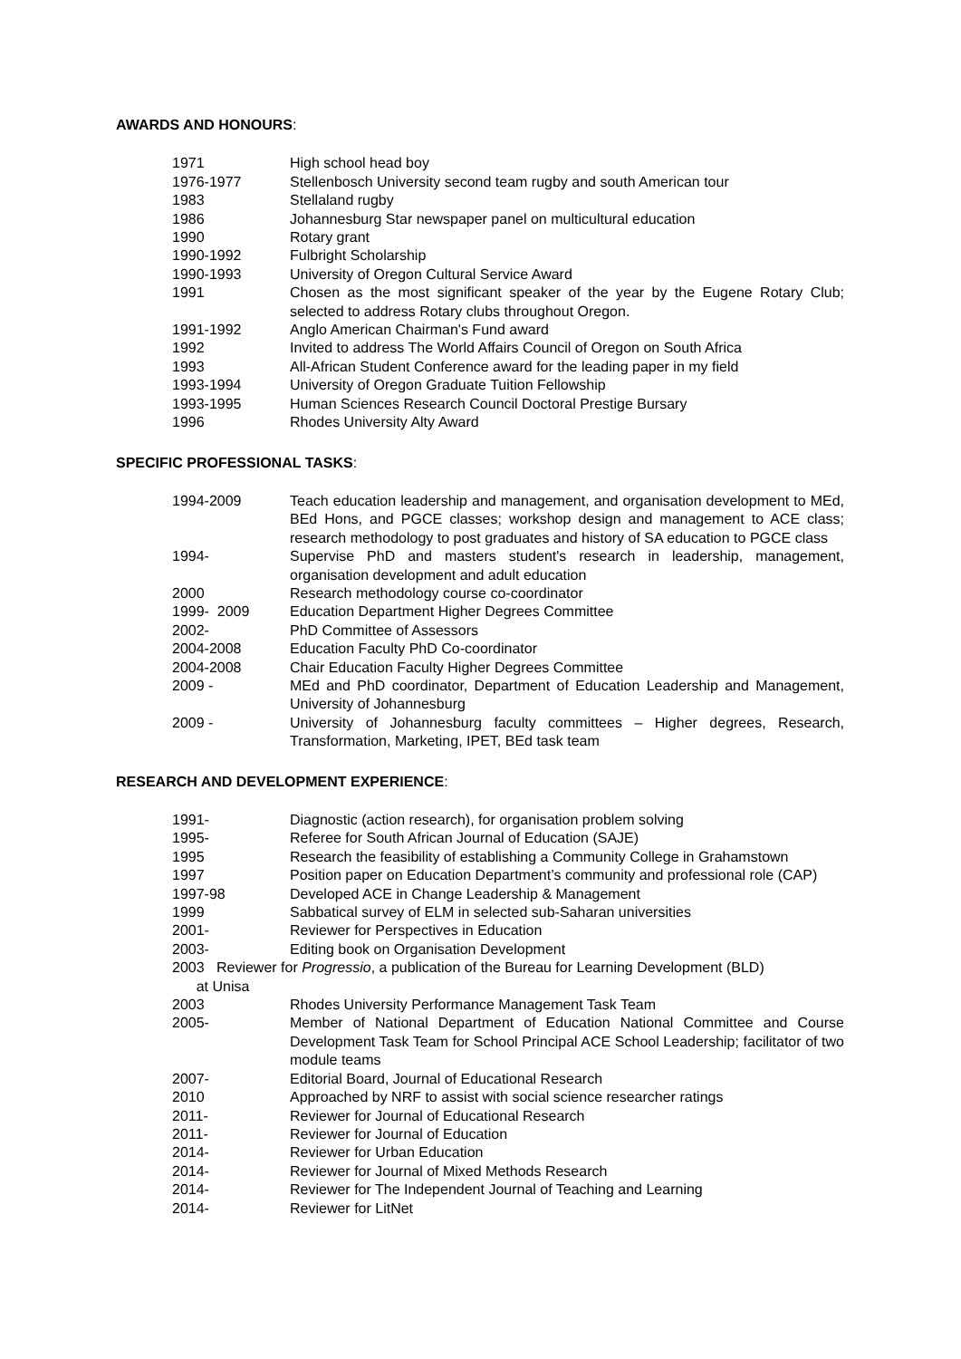AWARDS AND HONOURS:
1971 High school head boy
1976-1977 Stellenbosch University second team rugby and south American tour
1983 Stellaland rugby
1986 Johannesburg Star newspaper panel on multicultural education
1990 Rotary grant
1990-1992 Fulbright Scholarship
1990-1993 University of Oregon Cultural Service Award
1991 Chosen as the most significant speaker of the year by the Eugene Rotary Club; selected to address Rotary clubs throughout Oregon.
1991-1992 Anglo American Chairman's Fund award
1992 Invited to address The World Affairs Council of Oregon on South Africa
1993 All-African Student Conference award for the leading paper in my field
1993-1994 University of Oregon Graduate Tuition Fellowship
1993-1995 Human Sciences Research Council Doctoral Prestige Bursary
1996 Rhodes University Alty Award
SPECIFIC PROFESSIONAL TASKS:
1994-2009 Teach education leadership and management, and organisation development to MEd, BEd Hons, and PGCE classes; workshop design and management to ACE class; research methodology to post graduates and history of SA education to PGCE class
1994- Supervise PhD and masters student's research in leadership, management, organisation development and adult education
2000 Research methodology course co-coordinator
1999- 2009 Education Department Higher Degrees Committee
2002- PhD Committee of Assessors
2004-2008 Education Faculty PhD Co-coordinator
2004-2008 Chair Education Faculty Higher Degrees Committee
2009 - MEd and PhD coordinator, Department of Education Leadership and Management, University of Johannesburg
2009 - University of Johannesburg faculty committees – Higher degrees, Research, Transformation, Marketing, IPET, BEd task team
RESEARCH AND DEVELOPMENT EXPERIENCE:
1991- Diagnostic (action research), for organisation problem solving
1995- Referee for South African Journal of Education (SAJE)
1995 Research the feasibility of establishing a Community College in Grahamstown
1997 Position paper on Education Department’s community and professional role (CAP)
1997-98 Developed ACE in Change Leadership & Management
1999 Sabbatical survey of ELM in selected sub-Saharan universities
2001- Reviewer for Perspectives in Education
2003- Editing book on Organisation Development
2003 Reviewer for Progressio, a publication of the Bureau for Learning Development (BLD)
at Unisa
2003 Rhodes University Performance Management Task Team
2005- Member of National Department of Education National Committee and Course Development Task Team for School Principal ACE School Leadership; facilitator of two module teams
2007- Editorial Board, Journal of Educational Research
2010 Approached by NRF to assist with social science researcher ratings
2011- Reviewer for Journal of Educational Research
2011- Reviewer for Journal of Education
2014- Reviewer for Urban Education
2014- Reviewer for Journal of Mixed Methods Research
2014- Reviewer for The Independent Journal of Teaching and Learning
2014- Reviewer for LitNet